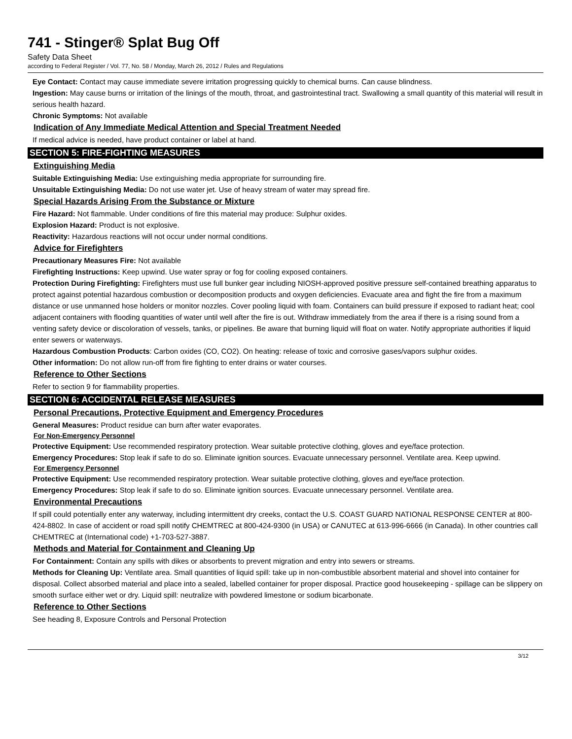741 - Stinger® Splat Bug Off
Safety Data Sheet
according to Federal Register / Vol. 77, No. 58 / Monday, March 26, 2012 / Rules and Regulations
Eye Contact: Contact may cause immediate severe irritation progressing quickly to chemical burns. Can cause blindness.
Ingestion: May cause burns or irritation of the linings of the mouth, throat, and gastrointestinal tract. Swallowing a small quantity of this material will result in serious health hazard.
Chronic Symptoms: Not available
Indication of Any Immediate Medical Attention and Special Treatment Needed
If medical advice is needed, have product container or label at hand.
SECTION 5: FIRE-FIGHTING MEASURES
Extinguishing Media
Suitable Extinguishing Media: Use extinguishing media appropriate for surrounding fire.
Unsuitable Extinguishing Media: Do not use water jet. Use of heavy stream of water may spread fire.
Special Hazards Arising From the Substance or Mixture
Fire Hazard: Not flammable. Under conditions of fire this material may produce: Sulphur oxides.
Explosion Hazard: Product is not explosive.
Reactivity: Hazardous reactions will not occur under normal conditions.
Advice for Firefighters
Precautionary Measures Fire: Not available
Firefighting Instructions: Keep upwind. Use water spray or fog for cooling exposed containers.
Protection During Firefighting: Firefighters must use full bunker gear including NIOSH-approved positive pressure self-contained breathing apparatus to protect against potential hazardous combustion or decomposition products and oxygen deficiencies. Evacuate area and fight the fire from a maximum distance or use unmanned hose holders or monitor nozzles. Cover pooling liquid with foam. Containers can build pressure if exposed to radiant heat; cool adjacent containers with flooding quantities of water until well after the fire is out. Withdraw immediately from the area if there is a rising sound from a venting safety device or discoloration of vessels, tanks, or pipelines. Be aware that burning liquid will float on water. Notify appropriate authorities if liquid enter sewers or waterways.
Hazardous Combustion Products: Carbon oxides (CO, CO2). On heating: release of toxic and corrosive gases/vapors sulphur oxides.
Other information: Do not allow run-off from fire fighting to enter drains or water courses.
Reference to Other Sections
Refer to section 9 for flammability properties.
SECTION 6: ACCIDENTAL RELEASE MEASURES
Personal Precautions, Protective Equipment and Emergency Procedures
General Measures: Product residue can burn after water evaporates.
For Non-Emergency Personnel
Protective Equipment: Use recommended respiratory protection. Wear suitable protective clothing, gloves and eye/face protection.
Emergency Procedures: Stop leak if safe to do so. Eliminate ignition sources. Evacuate unnecessary personnel. Ventilate area. Keep upwind.
For Emergency Personnel
Protective Equipment: Use recommended respiratory protection. Wear suitable protective clothing, gloves and eye/face protection.
Emergency Procedures: Stop leak if safe to do so. Eliminate ignition sources. Evacuate unnecessary personnel. Ventilate area.
Environmental Precautions
If spill could potentially enter any waterway, including intermittent dry creeks, contact the U.S. COAST GUARD NATIONAL RESPONSE CENTER at 800-424-8802. In case of accident or road spill notify CHEMTREC at 800-424-9300 (in USA) or CANUTEC at 613-996-6666 (in Canada). In other countries call CHEMTREC at (International code) +1-703-527-3887.
Methods and Material for Containment and Cleaning Up
For Containment: Contain any spills with dikes or absorbents to prevent migration and entry into sewers or streams.
Methods for Cleaning Up: Ventilate area. Small quantities of liquid spill: take up in non-combustible absorbent material and shovel into container for disposal. Collect absorbed material and place into a sealed, labelled container for proper disposal. Practice good housekeeping - spillage can be slippery on smooth surface either wet or dry. Liquid spill: neutralize with powdered limestone or sodium bicarbonate.
Reference to Other Sections
See heading 8, Exposure Controls and Personal Protection
3/12